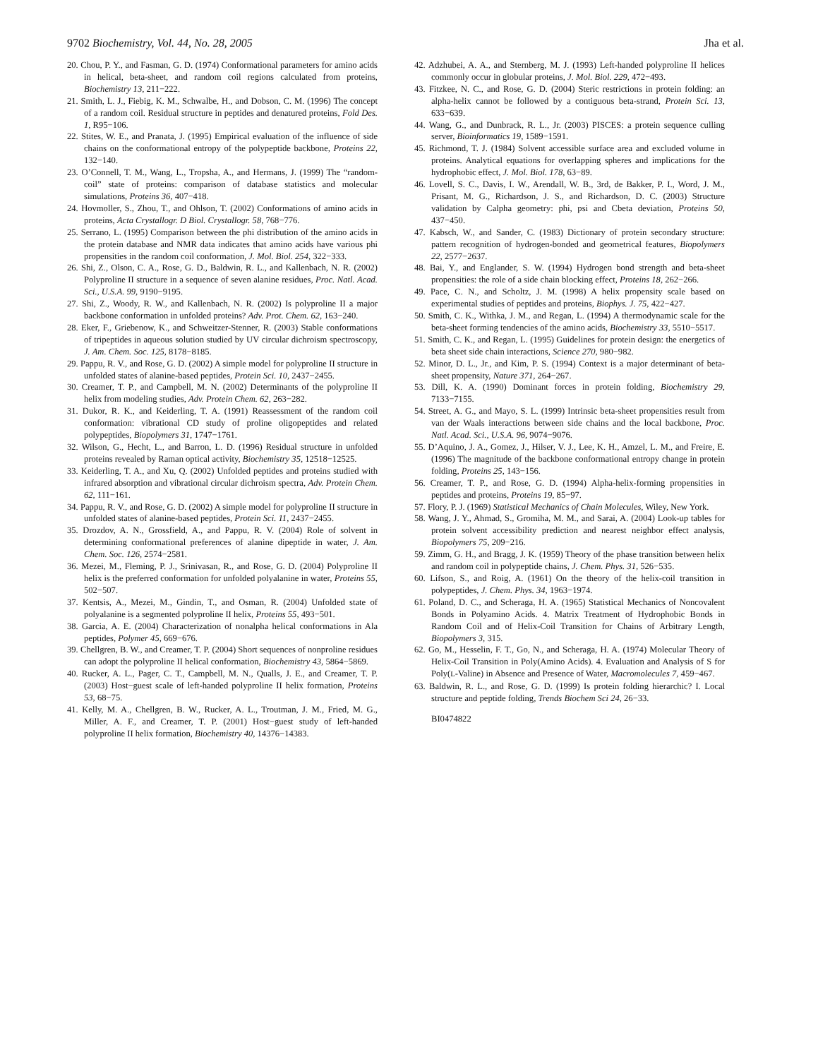9702 Biochemistry, Vol. 44, No. 28, 2005 Jha et al.
20. Chou, P. Y., and Fasman, G. D. (1974) Conformational parameters for amino acids in helical, beta-sheet, and random coil regions calculated from proteins, Biochemistry 13, 211−222.
21. Smith, L. J., Fiebig, K. M., Schwalbe, H., and Dobson, C. M. (1996) The concept of a random coil. Residual structure in peptides and denatured proteins, Fold Des. 1, R95−106.
22. Stites, W. E., and Pranata, J. (1995) Empirical evaluation of the influence of side chains on the conformational entropy of the polypeptide backbone, Proteins 22, 132−140.
23. O’Connell, T. M., Wang, L., Tropsha, A., and Hermans, J. (1999) The “random-coil” state of proteins: comparison of database statistics and molecular simulations, Proteins 36, 407−418.
24. Hovmoller, S., Zhou, T., and Ohlson, T. (2002) Conformations of amino acids in proteins, Acta Crystallogr. D Biol. Crystallogr. 58, 768−776.
25. Serrano, L. (1995) Comparison between the phi distribution of the amino acids in the protein database and NMR data indicates that amino acids have various phi propensities in the random coil conformation, J. Mol. Biol. 254, 322−333.
26. Shi, Z., Olson, C. A., Rose, G. D., Baldwin, R. L., and Kallenbach, N. R. (2002) Polyproline II structure in a sequence of seven alanine residues, Proc. Natl. Acad. Sci., U.S.A. 99, 9190−9195.
27. Shi, Z., Woody, R. W., and Kallenbach, N. R. (2002) Is polyproline II a major backbone conformation in unfolded proteins? Adv. Prot. Chem. 62, 163−240.
28. Eker, F., Griebenow, K., and Schweitzer-Stenner, R. (2003) Stable conformations of tripeptides in aqueous solution studied by UV circular dichroism spectroscopy, J. Am. Chem. Soc. 125, 8178−8185.
29. Pappu, R. V., and Rose, G. D. (2002) A simple model for polyproline II structure in unfolded states of alanine-based peptides, Protein Sci. 10, 2437−2455.
30. Creamer, T. P., and Campbell, M. N. (2002) Determinants of the polyproline II helix from modeling studies, Adv. Protein Chem. 62, 263−282.
31. Dukor, R. K., and Keiderling, T. A. (1991) Reassessment of the random coil conformation: vibrational CD study of proline oligopeptides and related polypeptides, Biopolymers 31, 1747−1761.
32. Wilson, G., Hecht, L., and Barron, L. D. (1996) Residual structure in unfolded proteins revealed by Raman optical activity, Biochemistry 35, 12518−12525.
33. Keiderling, T. A., and Xu, Q. (2002) Unfolded peptides and proteins studied with infrared absorption and vibrational circular dichroism spectra, Adv. Protein Chem. 62, 111−161.
34. Pappu, R. V., and Rose, G. D. (2002) A simple model for polyproline II structure in unfolded states of alanine-based peptides, Protein Sci. 11, 2437−2455.
35. Drozdov, A. N., Grossfield, A., and Pappu, R. V. (2004) Role of solvent in determining conformational preferences of alanine dipeptide in water, J. Am. Chem. Soc. 126, 2574−2581.
36. Mezei, M., Fleming, P. J., Srinivasan, R., and Rose, G. D. (2004) Polyproline II helix is the preferred conformation for unfolded polyalanine in water, Proteins 55, 502−507.
37. Kentsis, A., Mezei, M., Gindin, T., and Osman, R. (2004) Unfolded state of polyalanine is a segmented polyproline II helix, Proteins 55, 493−501.
38. Garcia, A. E. (2004) Characterization of nonalpha helical conformations in Ala peptides, Polymer 45, 669−676.
39. Chellgren, B. W., and Creamer, T. P. (2004) Short sequences of nonproline residues can adopt the polyproline II helical conformation, Biochemistry 43, 5864−5869.
40. Rucker, A. L., Pager, C. T., Campbell, M. N., Qualls, J. E., and Creamer, T. P. (2003) Host−guest scale of left-handed polyproline II helix formation, Proteins 53, 68−75.
41. Kelly, M. A., Chellgren, B. W., Rucker, A. L., Troutman, J. M., Fried, M. G., Miller, A. F., and Creamer, T. P. (2001) Host−guest study of left-handed polyproline II helix formation, Biochemistry 40, 14376−14383.
42. Adzhubei, A. A., and Sternberg, M. J. (1993) Left-handed polyproline II helices commonly occur in globular proteins, J. Mol. Biol. 229, 472−493.
43. Fitzkee, N. C., and Rose, G. D. (2004) Steric restrictions in protein folding: an alpha-helix cannot be followed by a contiguous beta-strand, Protein Sci. 13, 633−639.
44. Wang, G., and Dunbrack, R. L., Jr. (2003) PISCES: a protein sequence culling server, Bioinformatics 19, 1589−1591.
45. Richmond, T. J. (1984) Solvent accessible surface area and excluded volume in proteins. Analytical equations for overlapping spheres and implications for the hydrophobic effect, J. Mol. Biol. 178, 63−89.
46. Lovell, S. C., Davis, I. W., Arendall, W. B., 3rd, de Bakker, P. I., Word, J. M., Prisant, M. G., Richardson, J. S., and Richardson, D. C. (2003) Structure validation by Calpha geometry: phi, psi and Cbeta deviation, Proteins 50, 437−450.
47. Kabsch, W., and Sander, C. (1983) Dictionary of protein secondary structure: pattern recognition of hydrogen-bonded and geometrical features, Biopolymers 22, 2577−2637.
48. Bai, Y., and Englander, S. W. (1994) Hydrogen bond strength and beta-sheet propensities: the role of a side chain blocking effect, Proteins 18, 262−266.
49. Pace, C. N., and Scholtz, J. M. (1998) A helix propensity scale based on experimental studies of peptides and proteins, Biophys. J. 75, 422−427.
50. Smith, C. K., Withka, J. M., and Regan, L. (1994) A thermodynamic scale for the beta-sheet forming tendencies of the amino acids, Biochemistry 33, 5510−5517.
51. Smith, C. K., and Regan, L. (1995) Guidelines for protein design: the energetics of beta sheet side chain interactions, Science 270, 980−982.
52. Minor, D. L., Jr., and Kim, P. S. (1994) Context is a major determinant of beta-sheet propensity, Nature 371, 264−267.
53. Dill, K. A. (1990) Dominant forces in protein folding, Biochemistry 29, 7133−7155.
54. Street, A. G., and Mayo, S. L. (1999) Intrinsic beta-sheet propensities result from van der Waals interactions between side chains and the local backbone, Proc. Natl. Acad. Sci., U.S.A. 96, 9074−9076.
55. D’Aquino, J. A., Gomez, J., Hilser, V. J., Lee, K. H., Amzel, L. M., and Freire, E. (1996) The magnitude of the backbone conformational entropy change in protein folding, Proteins 25, 143−156.
56. Creamer, T. P., and Rose, G. D. (1994) Alpha-helix-forming propensities in peptides and proteins, Proteins 19, 85−97.
57. Flory, P. J. (1969) Statistical Mechanics of Chain Molecules, Wiley, New York.
58. Wang, J. Y., Ahmad, S., Gromiha, M. M., and Sarai, A. (2004) Look-up tables for protein solvent accessibility prediction and nearest neighbor effect analysis, Biopolymers 75, 209−216.
59. Zimm, G. H., and Bragg, J. K. (1959) Theory of the phase transition between helix and random coil in polypeptide chains, J. Chem. Phys. 31, 526−535.
60. Lifson, S., and Roig, A. (1961) On the theory of the helix-coil transition in polypeptides, J. Chem. Phys. 34, 1963−1974.
61. Poland, D. C., and Scheraga, H. A. (1965) Statistical Mechanics of Noncovalent Bonds in Polyamino Acids. 4. Matrix Treatment of Hydrophobic Bonds in Random Coil and of Helix-Coil Transition for Chains of Arbitrary Length, Biopolymers 3, 315.
62. Go, M., Hesselin, F. T., Go, N., and Scheraga, H. A. (1974) Molecular Theory of Helix-Coil Transition in Poly(Amino Acids). 4. Evaluation and Analysis of S for Poly(L-Valine) in Absence and Presence of Water, Macromolecules 7, 459−467.
63. Baldwin, R. L., and Rose, G. D. (1999) Is protein folding hierarchic? I. Local structure and peptide folding, Trends Biochem Sci 24, 26−33.
BI0474822